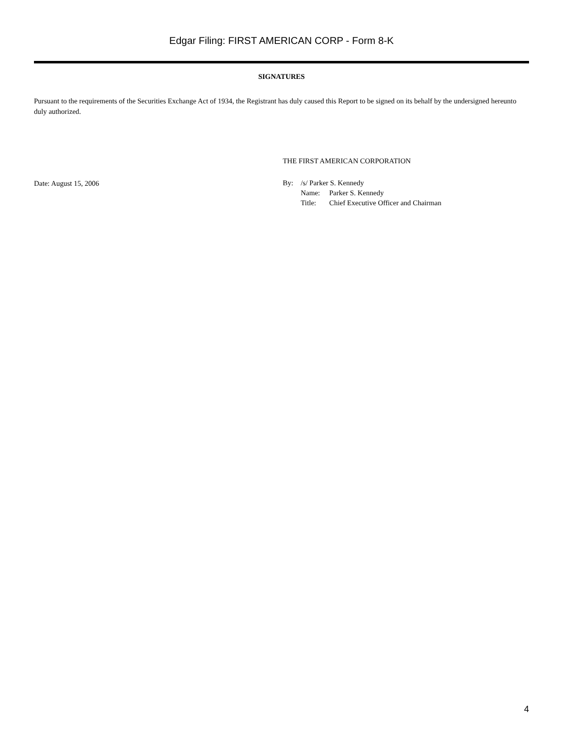Edgar Filing: FIRST AMERICAN CORP - Form 8-K
SIGNATURES
Pursuant to the requirements of the Securities Exchange Act of 1934, the Registrant has duly caused this Report to be signed on its behalf by the undersigned hereunto duly authorized.
Date: August 15, 2006
THE FIRST AMERICAN CORPORATION
| By: | /s/ Parker S. Kennedy | |
| | Name: | Parker S. Kennedy |
| | Title: | Chief Executive Officer and Chairman |
4